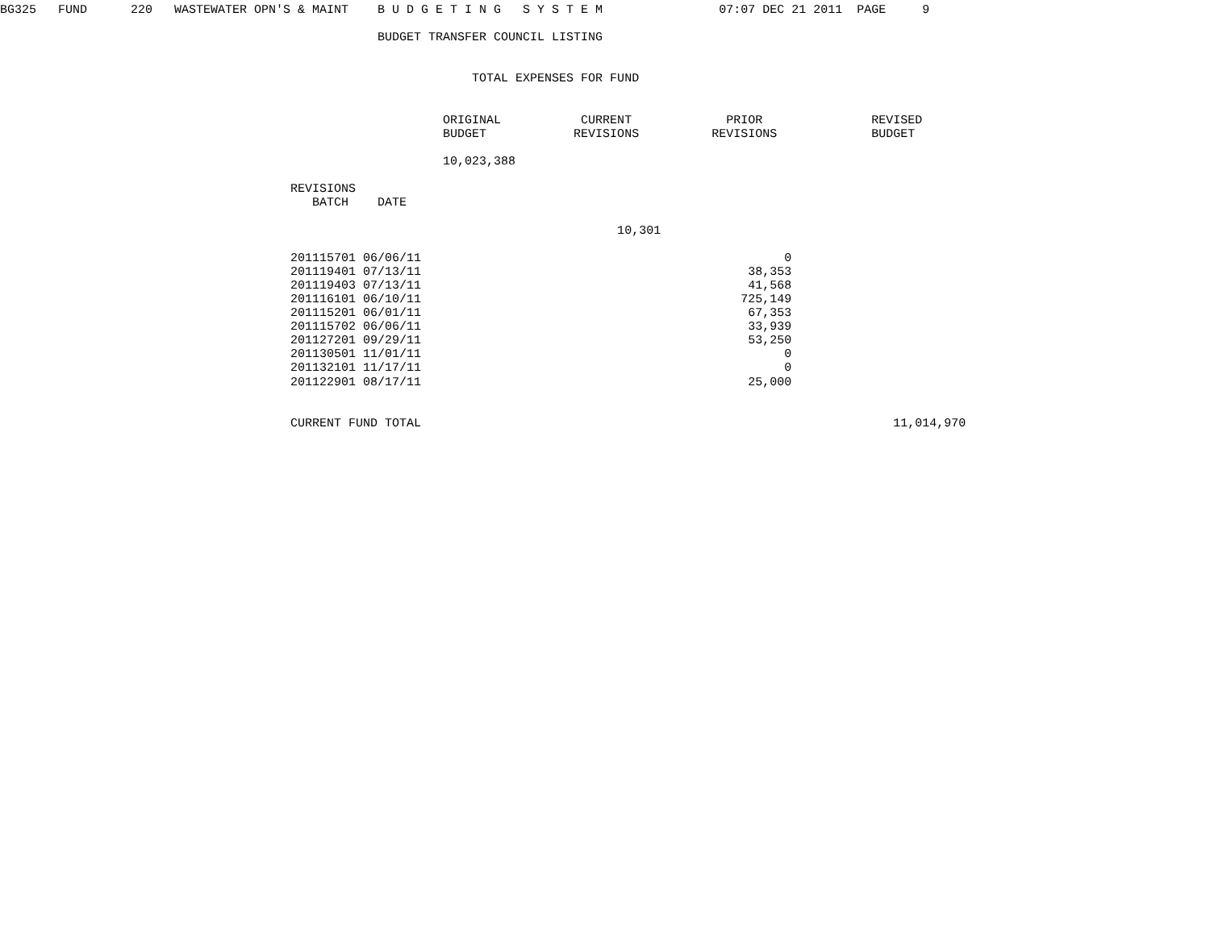BG325   FUND      220   WASTEWATER OPN'S & MAINT    B U D G E T I N G   S Y S T E M                07:07 DEC 21 2011  PAGE     9

                                                    BUDGET TRANSFER COUNCIL LISTING


                                                                 TOTAL EXPENSES FOR FUND


                                                             ORIGINAL           CURRENT             PRIOR               REVISED
                                                             BUDGET            REVISIONS          REVISIONS             BUDGET

                                                             10,023,388

                                        REVISIONS
                                           BATCH    DATE

                                                                                     10,301

                                        201115701 06/06/11                                                  0
                                        201119401 07/13/11                                             38,353
                                        201119403 07/13/11                                             41,568
                                        201116101 06/10/11                                            725,149
                                        201115201 06/01/11                                             67,353
                                        201115702 06/06/11                                             33,939
                                        201127201 09/29/11                                             53,250
                                        201130501 11/01/11                                                  0
                                        201132101 11/17/11                                                  0
                                        201122901 08/17/11                                             25,000


                                        CURRENT FUND TOTAL                                                                 11,014,970